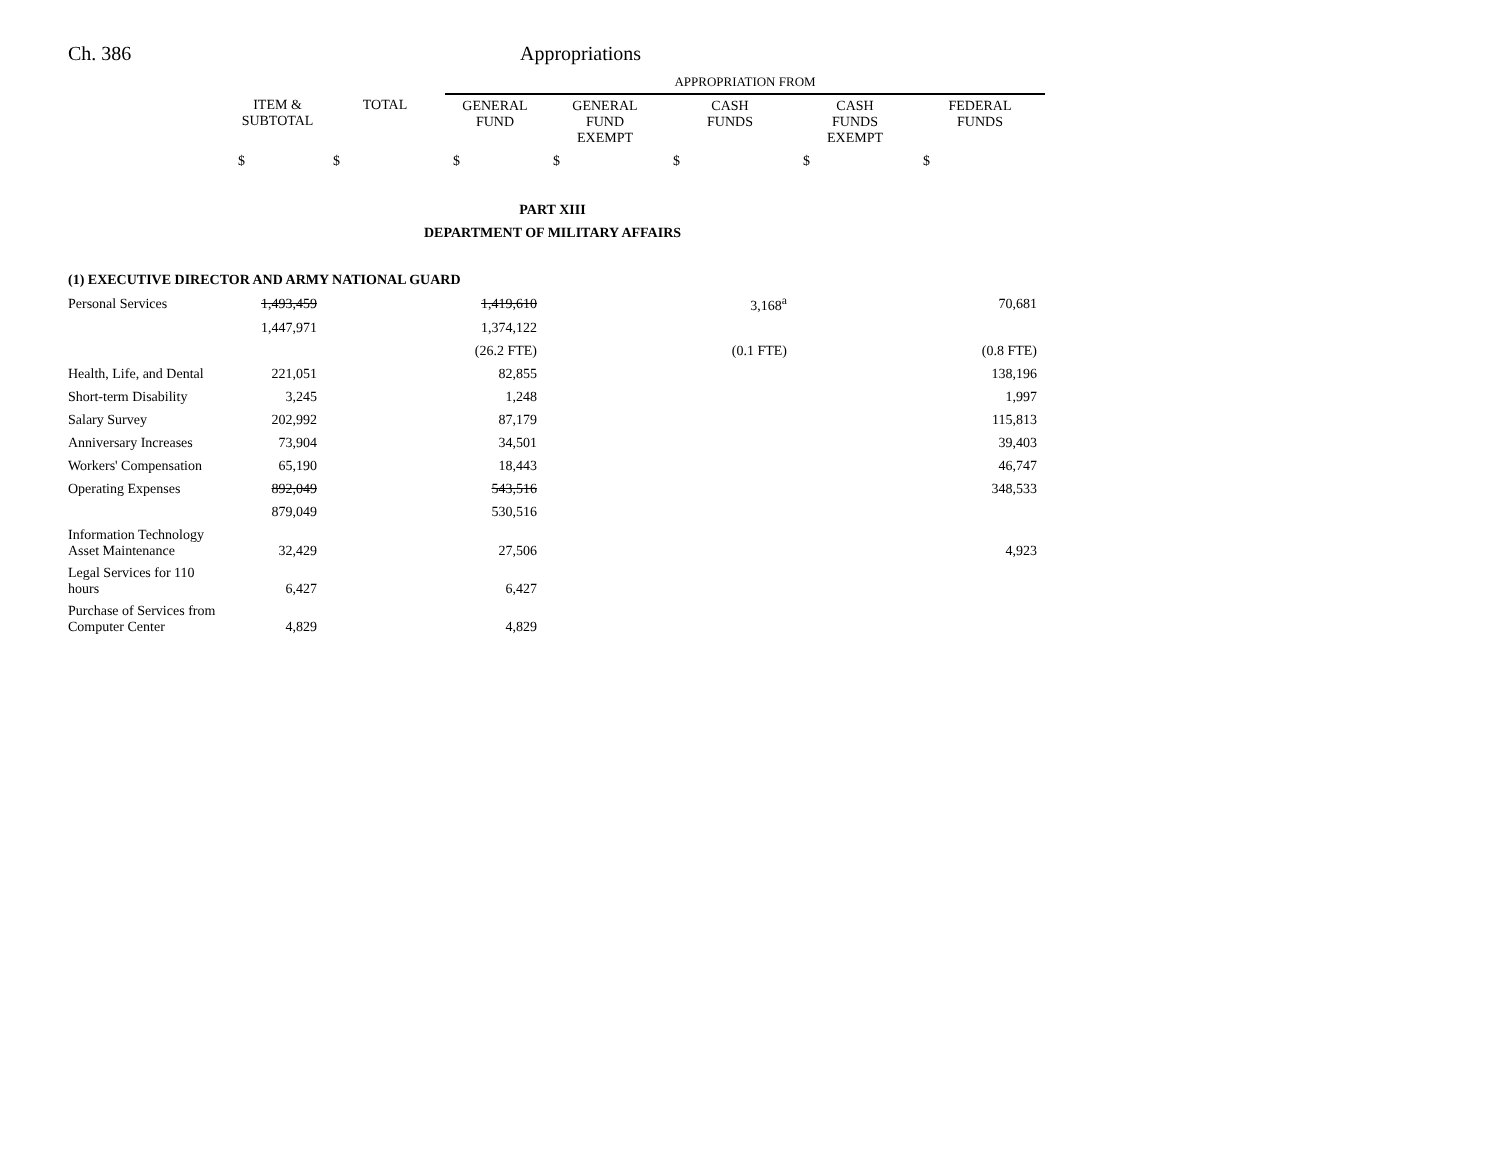Ch. 386 Appropriations
| | | | APPROPRIATION FROM | | | | |
| | ITEM & SUBTOTAL | TOTAL | GENERAL FUND | GENERAL FUND EXEMPT | CASH FUNDS | CASH FUNDS EXEMPT | FEDERAL FUNDS |
| | $ | $ | $ | $ | $ | $ | $ |
| PART XIII | | | | | | | |
| DEPARTMENT OF MILITARY AFFAIRS | | | | | | | |
| (1) EXECUTIVE DIRECTOR AND ARMY NATIONAL GUARD | | | | | | | |
| Personal Services | 1,493,459 | | 1,419,610 | | 3,168<sup>a</sup> | | 70,681 |
| | 1,447,971 | | 1,374,122 | | | | |
| | | | (26.2 FTE) | | (0.1 FTE) | | (0.8 FTE) |
| Health, Life, and Dental | 221,051 | | 82,855 | | | | 138,196 |
| Short-term Disability | 3,245 | | 1,248 | | | | 1,997 |
| Salary Survey | 202,992 | | 87,179 | | | | 115,813 |
| Anniversary Increases | 73,904 | | 34,501 | | | | 39,403 |
| Workers' Compensation | 65,190 | | 18,443 | | | | 46,747 |
| Operating Expenses | 892,049 | | 543,516 | | | | 348,533 |
| | 879,049 | | 530,516 | | | | |
| Information Technology Asset Maintenance | 32,429 | | 27,506 | | | | 4,923 |
| Legal Services for 110 hours | 6,427 | | 6,427 | | | | |
| Purchase of Services from Computer Center | 4,829 | | 4,829 | | | | |